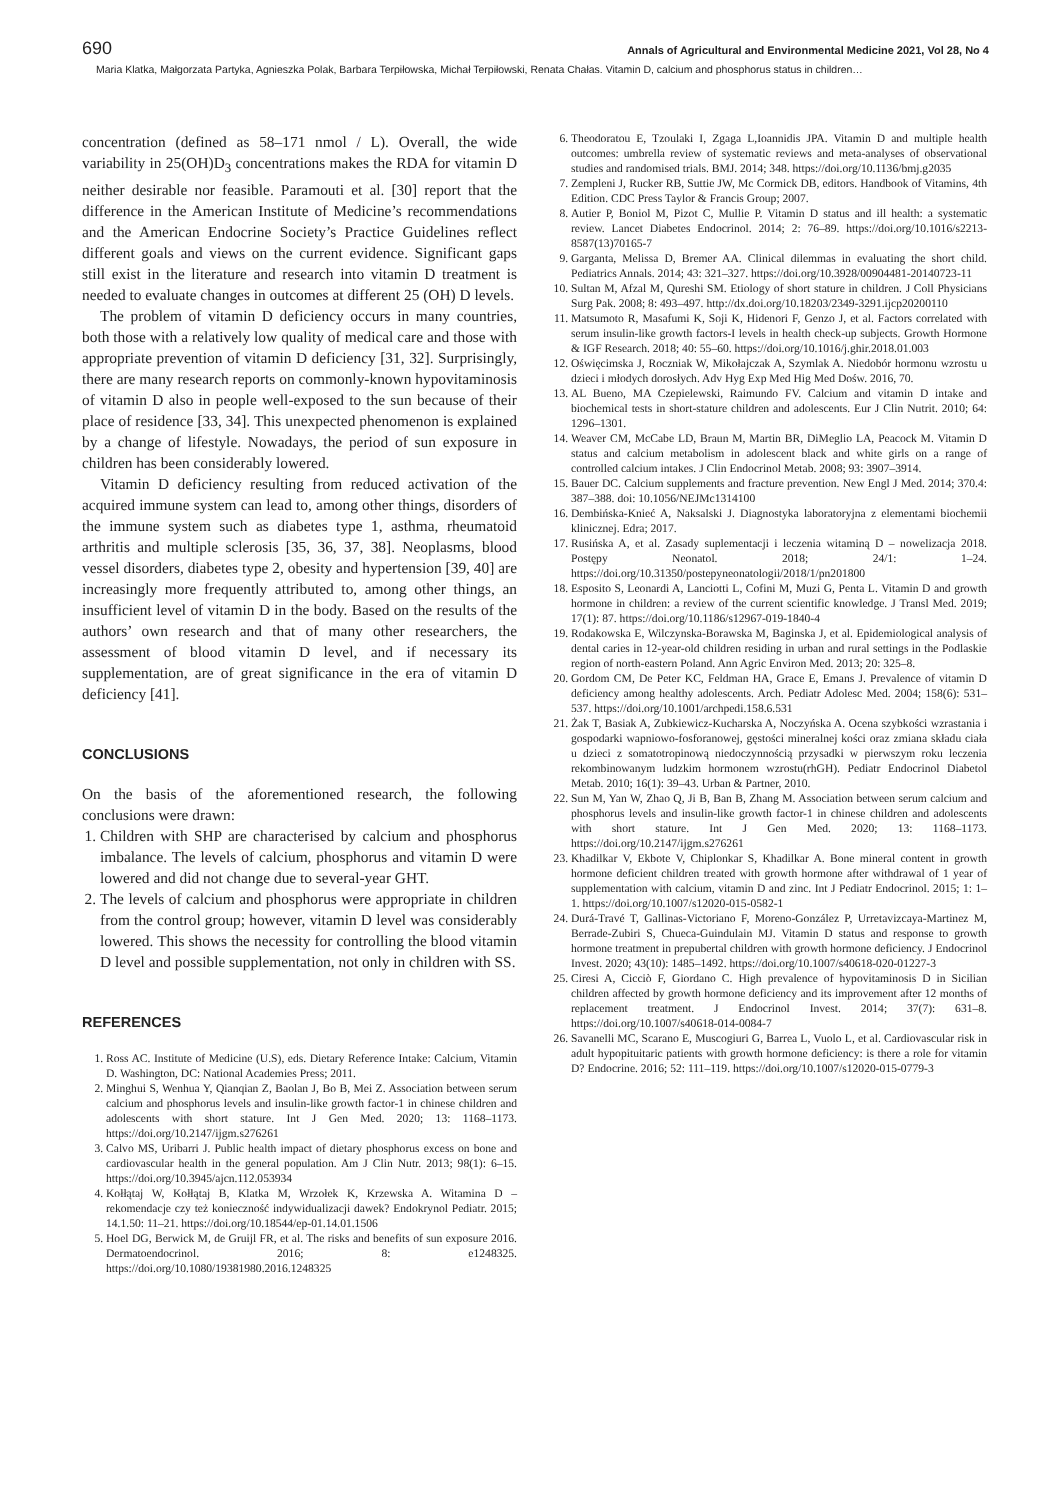690 Annals of Agricultural and Environmental Medicine 2021, Vol 28, No 4
Maria Klatka, Małgorzata Partyka, Agnieszka Polak, Barbara Terpiłowska, Michał Terpiłowski, Renata Chałas. Vitamin D, calcium and phosphorus status in children…
concentration (defined as 58–171 nmol / L). Overall, the wide variability in 25(OH)D<sub>3</sub> concentrations makes the RDA for vitamin D neither desirable nor feasible. Paramouti et al. [30] report that the difference in the American Institute of Medicine’s recommendations and the American Endocrine Society’s Practice Guidelines reflect different goals and views on the current evidence. Significant gaps still exist in the literature and research into vitamin D treatment is needed to evaluate changes in outcomes at different 25 (OH) D levels.
The problem of vitamin D deficiency occurs in many countries, both those with a relatively low quality of medical care and those with appropriate prevention of vitamin D deficiency [31, 32]. Surprisingly, there are many research reports on commonly-known hypovitaminosis of vitamin D also in people well-exposed to the sun because of their place of residence [33, 34]. This unexpected phenomenon is explained by a change of lifestyle. Nowadays, the period of sun exposure in children has been considerably lowered.
Vitamin D deficiency resulting from reduced activation of the acquired immune system can lead to, among other things, disorders of the immune system such as diabetes type 1, asthma, rheumatoid arthritis and multiple sclerosis [35, 36, 37, 38]. Neoplasms, blood vessel disorders, diabetes type 2, obesity and hypertension [39, 40] are increasingly more frequently attributed to, among other things, an insufficient level of vitamin D in the body. Based on the results of the authors’ own research and that of many other researchers, the assessment of blood vitamin D level, and if necessary its supplementation, are of great significance in the era of vitamin D deficiency [41].
CONCLUSIONS
On the basis of the aforementioned research, the following conclusions were drawn:
1. Children with SHP are characterised by calcium and phosphorus imbalance. The levels of calcium, phosphorus and vitamin D were lowered and did not change due to several-year GHT.
2. The levels of calcium and phosphorus were appropriate in children from the control group; however, vitamin D level was considerably lowered. This shows the necessity for controlling the blood vitamin D level and possible supplementation, not only in children with SS.
REFERENCES
1. Ross AC. Institute of Medicine (U.S), eds. Dietary Reference Intake: Calcium, Vitamin D. Washington, DC: National Academies Press; 2011.
2. Minghui S, Wenhua Y, Qianqian Z, Baolan J, Bo B, Mei Z. Association between serum calcium and phosphorus levels and insulin-like growth factor-1 in chinese children and adolescents with short stature. Int J Gen Med. 2020; 13: 1168–1173. https://doi.org/10.2147/ijgm.s276261
3. Calvo MS, Uribarri J. Public health impact of dietary phosphorus excess on bone and cardiovascular health in the general population. Am J Clin Nutr. 2013; 98(1): 6–15. https://doi.org/10.3945/ajcn.112.053934
4. Kołłątaj W, Kołłątaj B, Klatka M, Wrzołek K, Krzewska A. Witamina D – rekomendacje czy też konieczność indywidualizacji dawek? Endokrynol Pediatr. 2015; 14.1.50: 11–21. https://doi.org/10.18544/ep-01.14.01.1506
5. Hoel DG, Berwick M, de Gruijl FR, et al. The risks and benefits of sun exposure 2016. Dermatoendocrinol. 2016; 8: e1248325. https://doi.org/10.1080/19381980.2016.1248325
6. Theodoratou E, Tzoulaki I, Zgaga L,Ioannidis JPA. Vitamin D and multiple health outcomes: umbrella review of systematic reviews and meta-analyses of observational studies and randomised trials. BMJ. 2014; 348. https://doi.org/10.1136/bmj.g2035
7. Zempleni J, Rucker RB, Suttie JW, Mc Cormick DB, editors. Handbook of Vitamins, 4th Edition. CDC Press Taylor & Francis Group; 2007.
8. Autier P, Boniol M, Pizot C, Mullie P. Vitamin D status and ill health: a systematic review. Lancet Diabetes Endocrinol. 2014; 2: 76–89. https://doi.org/10.1016/s2213-8587(13)70165-7
9. Garganta, Melissa D, Bremer AA. Clinical dilemmas in evaluating the short child. Pediatrics Annals. 2014; 43: 321–327. https://doi.org/10.3928/00904481-20140723-11
10. Sultan M, Afzal M, Qureshi SM. Etiology of short stature in children. J Coll Physicians Surg Pak. 2008; 8: 493–497. http://dx.doi.org/10.18203/2349-3291.ijcp20200110
11. Matsumoto R, Masafumi K, Soji K, Hidenori F, Genzo J, et al. Factors correlated with serum insulin-like growth factors-I levels in health check-up subjects. Growth Hormone & IGF Research. 2018; 40: 55–60. https://doi.org/10.1016/j.ghir.2018.01.003
12. Oświęcimska J, Roczniak W, Mikołajczak A, Szymlak A. Niedobór hormonu wzrostu u dzieci i młodych dorosłych. Adv Hyg Exp Med Hig Med Dośw. 2016, 70.
13. AL Bueno, MA Czepielewski, Raimundo FV. Calcium and vitamin D intake and biochemical tests in short-stature children and adolescents. Eur J Clin Nutrit. 2010; 64: 1296–1301.
14. Weaver CM, McCabe LD, Braun M, Martin BR, DiMeglio LA, Peacock M. Vitamin D status and calcium metabolism in adolescent black and white girls on a range of controlled calcium intakes. J Clin Endocrinol Metab. 2008; 93: 3907–3914.
15. Bauer DC. Calcium supplements and fracture prevention. New Engl J Med. 2014; 370.4: 387–388. doi: 10.1056/NEJMc1314100
16. Dembińska-Knieć A, Naksalski J. Diagnostyka laboratoryjna z elementami biochemii klinicznej. Edra; 2017.
17. Rusińska A, et al. Zasady suplementacji i leczenia witaminą D – nowelizacja 2018. Postępy Neonatol. 2018; 24/1: 1–24. https://doi.org/10.31350/postepyneonatologii/2018/1/pn201800
18. Esposito S, Leonardi A, Lanciotti L, Cofini M, Muzi G, Penta L. Vitamin D and growth hormone in children: a review of the current scientific knowledge. J Transl Med. 2019; 17(1): 87. https://doi.org/10.1186/s12967-019-1840-4
19. Rodakowska E, Wilczynska-Borawska M, Baginska J, et al. Epidemiological analysis of dental caries in 12-year-old children residing in urban and rural settings in the Podlaskie region of north-eastern Poland. Ann Agric Environ Med. 2013; 20: 325–8.
20. Gordom CM, De Peter KC, Feldman HA, Grace E, Emans J. Prevalence of vitamin D deficiency among healthy adolescents. Arch. Pediatr Adolesc Med. 2004; 158(6): 531–537. https://doi.org/10.1001/archpedi.158.6.531
21. Żak T, Basiak A, Zubkiewicz-Kucharska A, Noczyńska A. Ocena szybkości wzrastania i gospodarki wapniowo-fosforanowej, gęstości mineralnej kości oraz zmiana składu ciała u dzieci z somatotropinową niedoczynnością przysadki w pierwszym roku leczenia rekombinowanym ludzkim hormonem wzrostu(rhGH). Pediatr Endocrinol Diabetol Metab. 2010; 16(1): 39–43. Urban & Partner, 2010.
22. Sun M, Yan W, Zhao Q, Ji B, Ban B, Zhang M. Association between serum calcium and phosphorus levels and insulin-like growth factor-1 in chinese children and adolescents with short stature. Int J Gen Med. 2020; 13: 1168–1173. https://doi.org/10.2147/ijgm.s276261
23. Khadilkar V, Ekbote V, Chiplonkar S, Khadilkar A. Bone mineral content in growth hormone deficient children treated with growth hormone after withdrawal of 1 year of supplementation with calcium, vitamin D and zinc. Int J Pediatr Endocrinol. 2015; 1: 1–1. https://doi.org/10.1007/s12020-015-0582-1
24. Durá-Travé T, Gallinas-Victoriano F, Moreno-González P, Urretavizcaya-Martinez M, Berrade-Zubiri S, Chueca-Guindulain MJ. Vitamin D status and response to growth hormone treatment in prepubertal children with growth hormone deficiency. J Endocrinol Invest. 2020; 43(10): 1485–1492. https://doi.org/10.1007/s40618-020-01227-3
25. Ciresi A, Cicciò F, Giordano C. High prevalence of hypovitaminosis D in Sicilian children affected by growth hormone deficiency and its improvement after 12 months of replacement treatment. J Endocrinol Invest. 2014; 37(7): 631–8. https://doi.org/10.1007/s40618-014-0084-7
26. Savanelli MC, Scarano E, Muscogiuri G, Barrea L, Vuolo L, et al. Cardiovascular risk in adult hypopituitaric patients with growth hormone deficiency: is there a role for vitamin D? Endocrine. 2016; 52: 111–119. https://doi.org/10.1007/s12020-015-0779-3